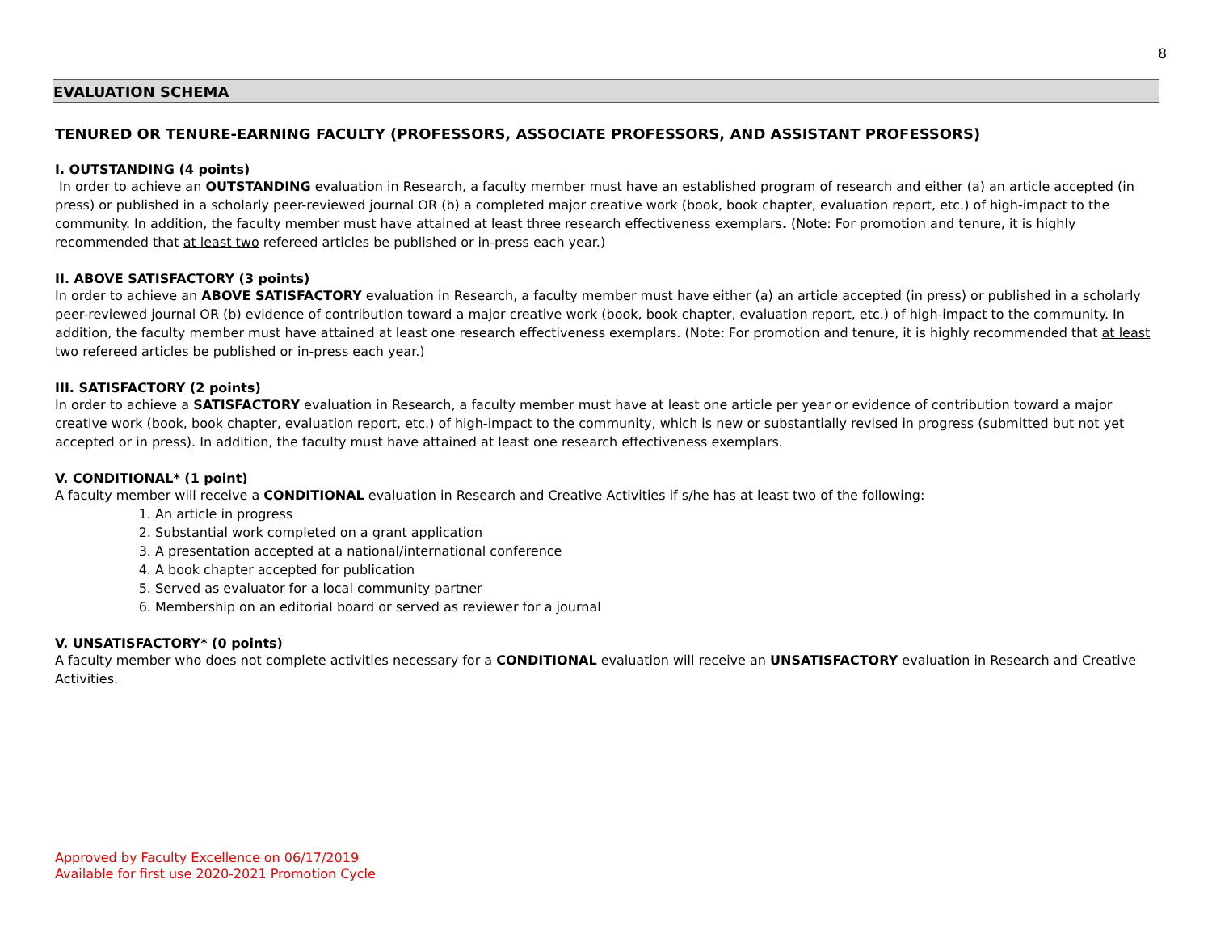8
EVALUATION SCHEMA
TENURED OR TENURE-EARNING FACULTY (PROFESSORS, ASSOCIATE PROFESSORS, AND ASSISTANT PROFESSORS)
I. OUTSTANDING (4 points)
In order to achieve an OUTSTANDING evaluation in Research, a faculty member must have an established program of research and either (a) an article accepted (in press) or published in a scholarly peer-reviewed journal OR (b) a completed major creative work (book, book chapter, evaluation report, etc.) of high-impact to the community. In addition, the faculty member must have attained at least three research effectiveness exemplars. (Note: For promotion and tenure, it is highly recommended that at least two refereed articles be published or in-press each year.)
II. ABOVE SATISFACTORY (3 points)
In order to achieve an ABOVE SATISFACTORY evaluation in Research, a faculty member must have either (a) an article accepted (in press) or published in a scholarly peer-reviewed journal OR (b) evidence of contribution toward a major creative work (book, book chapter, evaluation report, etc.) of high-impact to the community. In addition, the faculty member must have attained at least one research effectiveness exemplars. (Note: For promotion and tenure, it is highly recommended that at least two refereed articles be published or in-press each year.)
III. SATISFACTORY (2 points)
In order to achieve a SATISFACTORY evaluation in Research, a faculty member must have at least one article per year or evidence of contribution toward a major creative work (book, book chapter, evaluation report, etc.) of high-impact to the community, which is new or substantially revised in progress (submitted but not yet accepted or in press). In addition, the faculty must have attained at least one research effectiveness exemplars.
V. CONDITIONAL* (1 point)
A faculty member will receive a CONDITIONAL evaluation in Research and Creative Activities if s/he has at least two of the following:
1. An article in progress
2. Substantial work completed on a grant application
3. A presentation accepted at a national/international conference
4. A book chapter accepted for publication
5. Served as evaluator for a local community partner
6. Membership on an editorial board or served as reviewer for a journal
V. UNSATISFACTORY* (0 points)
A faculty member who does not complete activities necessary for a CONDITIONAL evaluation will receive an UNSATISFACTORY evaluation in Research and Creative Activities.
Approved by Faculty Excellence on 06/17/2019
Available for first use 2020-2021 Promotion Cycle